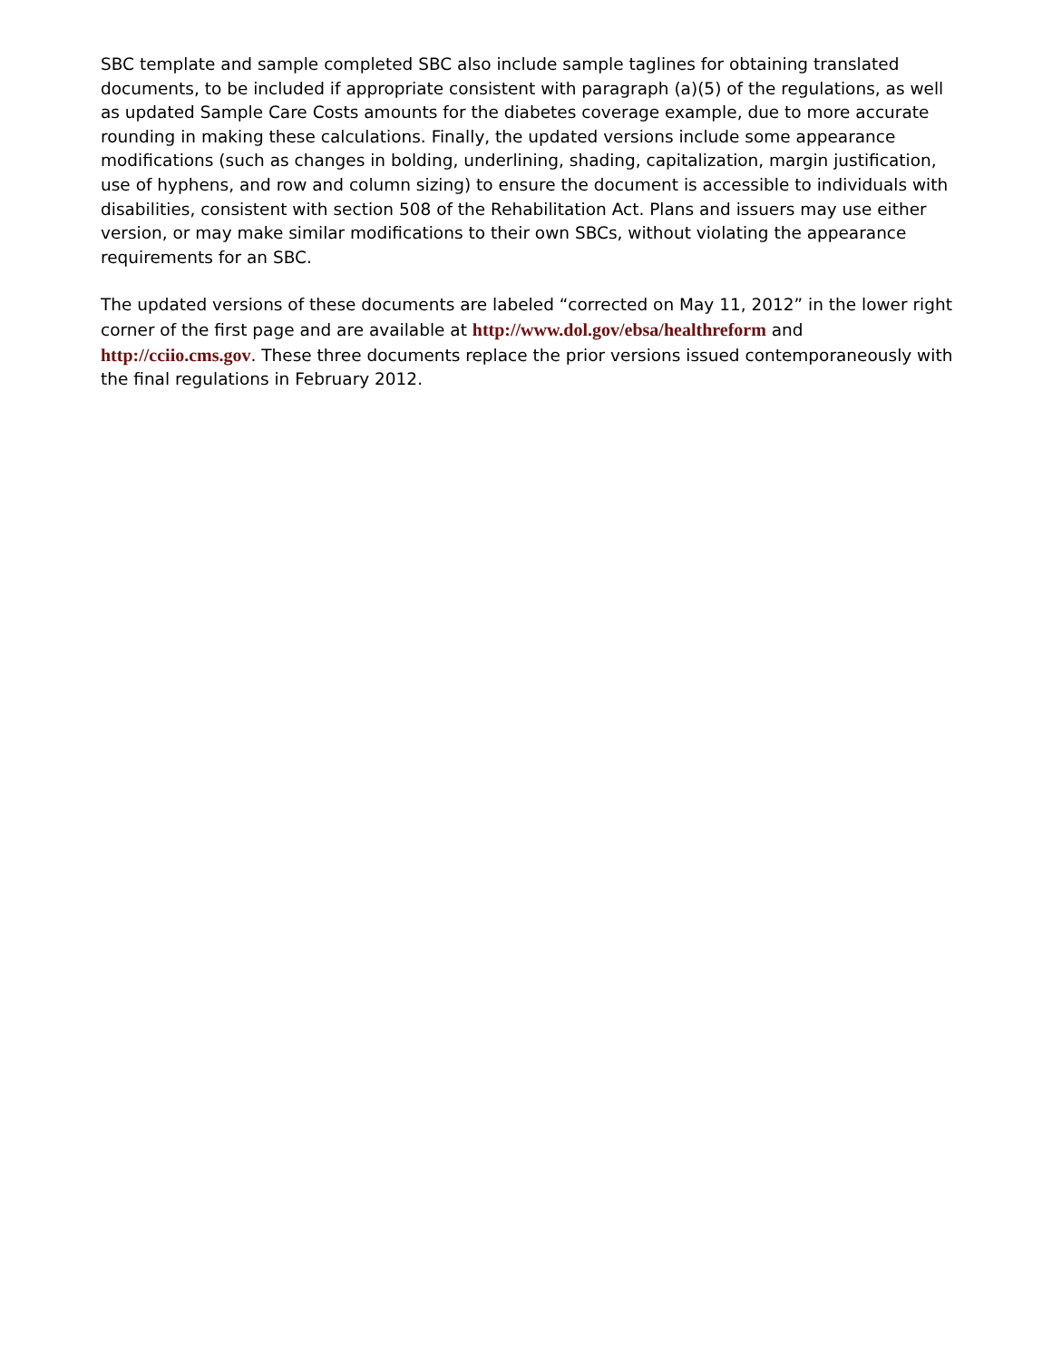SBC template and sample completed SBC also include sample taglines for obtaining translated documents, to be included if appropriate consistent with paragraph (a)(5) of the regulations, as well as updated Sample Care Costs amounts for the diabetes coverage example, due to more accurate rounding in making these calculations. Finally, the updated versions include some appearance modifications (such as changes in bolding, underlining, shading, capitalization, margin justification, use of hyphens, and row and column sizing) to ensure the document is accessible to individuals with disabilities, consistent with section 508 of the Rehabilitation Act. Plans and issuers may use either version, or may make similar modifications to their own SBCs, without violating the appearance requirements for an SBC.
The updated versions of these documents are labeled “corrected on May 11, 2012” in the lower right corner of the first page and are available at http://www.dol.gov/ebsa/healthreform and http://cciio.cms.gov. These three documents replace the prior versions issued contemporaneously with the final regulations in February 2012.